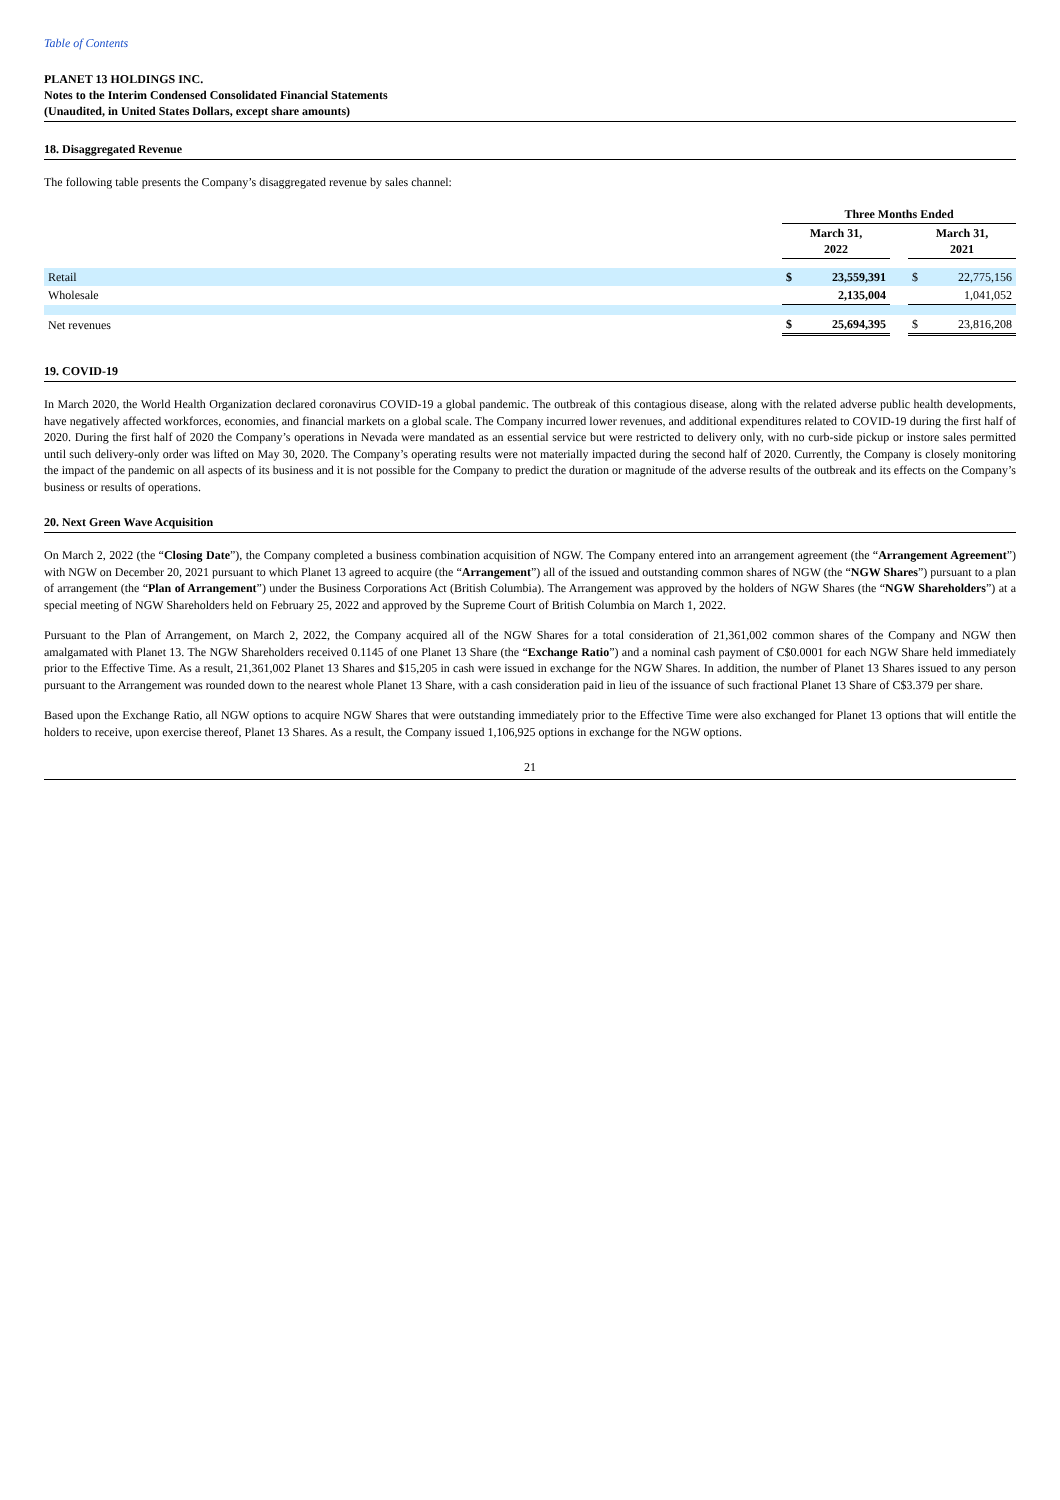Table of Contents
PLANET 13 HOLDINGS INC.
Notes to the Interim Condensed Consolidated Financial Statements
(Unaudited, in United States Dollars, except share amounts)
18. Disaggregated Revenue
The following table presents the Company’s disaggregated revenue by sales channel:
| | Three Months Ended | | | | |
| --- | --- | --- | --- | --- | --- |
| | March 31, 2022 | | | March 31, 2021 | |
| Retail | $ | 23,559,391 | | $ | 22,775,156 |
| Wholesale | | 2,135,004 | | | 1,041,052 |
| Net revenues | $ | 25,694,395 | | $ | 23,816,208 |
19. COVID-19
In March 2020, the World Health Organization declared coronavirus COVID-19 a global pandemic. The outbreak of this contagious disease, along with the related adverse public health developments, have negatively affected workforces, economies, and financial markets on a global scale. The Company incurred lower revenues, and additional expenditures related to COVID-19 during the first half of 2020. During the first half of 2020 the Company’s operations in Nevada were mandated as an essential service but were restricted to delivery only, with no curb-side pickup or instore sales permitted until such delivery-only order was lifted on May 30, 2020. The Company’s operating results were not materially impacted during the second half of 2020. Currently, the Company is closely monitoring the impact of the pandemic on all aspects of its business and it is not possible for the Company to predict the duration or magnitude of the adverse results of the outbreak and its effects on the Company’s business or results of operations.
20. Next Green Wave Acquisition
On March 2, 2022 (the “Closing Date”), the Company completed a business combination acquisition of NGW. The Company entered into an arrangement agreement (the “Arrangement Agreement”) with NGW on December 20, 2021 pursuant to which Planet 13 agreed to acquire (the “Arrangement”) all of the issued and outstanding common shares of NGW (the “NGW Shares”) pursuant to a plan of arrangement (the “Plan of Arrangement”) under the Business Corporations Act (British Columbia). The Arrangement was approved by the holders of NGW Shares (the “NGW Shareholders”) at a special meeting of NGW Shareholders held on February 25, 2022 and approved by the Supreme Court of British Columbia on March 1, 2022.
Pursuant to the Plan of Arrangement, on March 2, 2022, the Company acquired all of the NGW Shares for a total consideration of 21,361,002 common shares of the Company and NGW then amalgamated with Planet 13. The NGW Shareholders received 0.1145 of one Planet 13 Share (the “Exchange Ratio”) and a nominal cash payment of C$0.0001 for each NGW Share held immediately prior to the Effective Time. As a result, 21,361,002 Planet 13 Shares and $15,205 in cash were issued in exchange for the NGW Shares. In addition, the number of Planet 13 Shares issued to any person pursuant to the Arrangement was rounded down to the nearest whole Planet 13 Share, with a cash consideration paid in lieu of the issuance of such fractional Planet 13 Share of C$3.379 per share.
Based upon the Exchange Ratio, all NGW options to acquire NGW Shares that were outstanding immediately prior to the Effective Time were also exchanged for Planet 13 options that will entitle the holders to receive, upon exercise thereof, Planet 13 Shares. As a result, the Company issued 1,106,925 options in exchange for the NGW options.
21